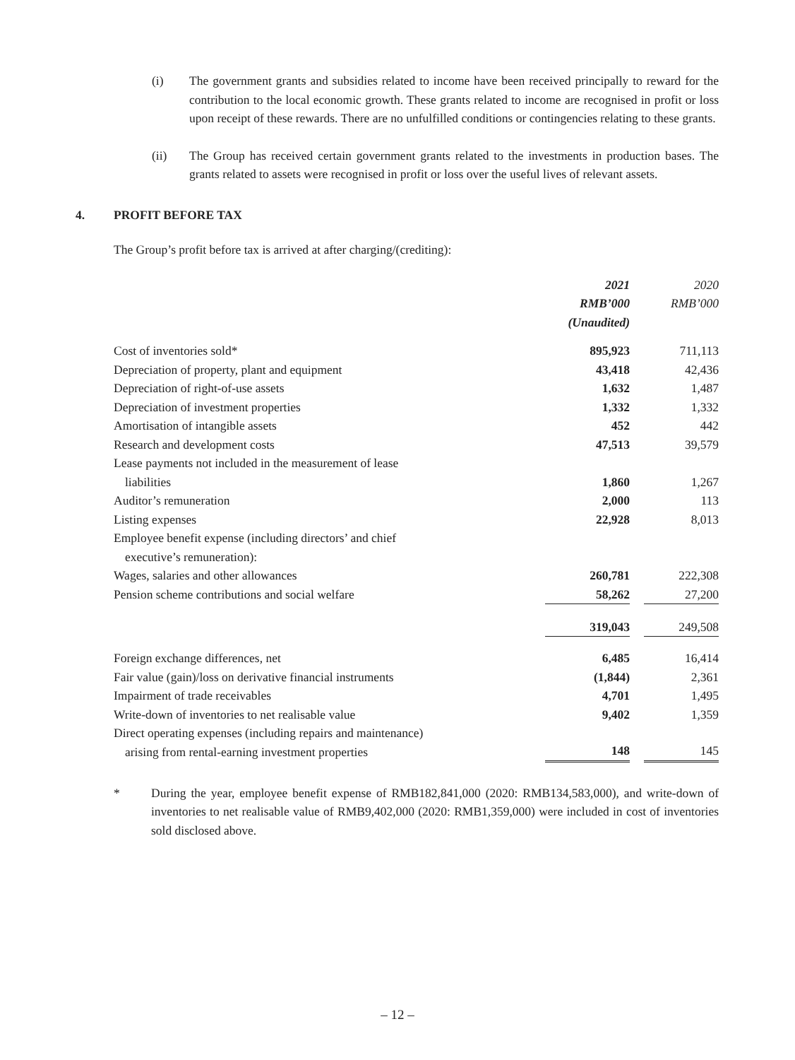(i) The government grants and subsidies related to income have been received principally to reward for the contribution to the local economic growth. These grants related to income are recognised in profit or loss upon receipt of these rewards. There are no unfulfilled conditions or contingencies relating to these grants.
(ii) The Group has received certain government grants related to the investments in production bases. The grants related to assets were recognised in profit or loss over the useful lives of relevant assets.
4. PROFIT BEFORE TAX
The Group’s profit before tax is arrived at after charging/(crediting):
| | 2021 RMB’000 (Unaudited) | | 2020 RMB’000 |
| Cost of inventories sold* | 895,923 | | 711,113 |
| Depreciation of property, plant and equipment | 43,418 | | 42,436 |
| Depreciation of right-of-use assets | 1,632 | | 1,487 |
| Depreciation of investment properties | 1,332 | | 1,332 |
| Amortisation of intangible assets | 452 | | 442 |
| Research and development costs | 47,513 | | 39,579 |
| Lease payments not included in the measurement of lease liabilities | 1,860 | | 1,267 |
| Auditor’s remuneration | 2,000 | | 113 |
| Listing expenses | 22,928 | | 8,013 |
| Employee benefit expense (including directors’ and chief executive’s remuneration): | | | |
| Wages, salaries and other allowances | 260,781 | | 222,308 |
| Pension scheme contributions and social welfare | 58,262 | | 27,200 |
| | 319,043 | | 249,508 |
| Foreign exchange differences, net | 6,485 | | 16,414 |
| Fair value (gain)/loss on derivative financial instruments | (1,844) | | 2,361 |
| Impairment of trade receivables | 4,701 | | 1,495 |
| Write-down of inventories to net realisable value | 9,402 | | 1,359 |
| Direct operating expenses (including repairs and maintenance) arising from rental-earning investment properties | 148 | | 145 |
* During the year, employee benefit expense of RMB182,841,000 (2020: RMB134,583,000), and write-down of inventories to net realisable value of RMB9,402,000 (2020: RMB1,359,000) were included in cost of inventories sold disclosed above.
– 12 –